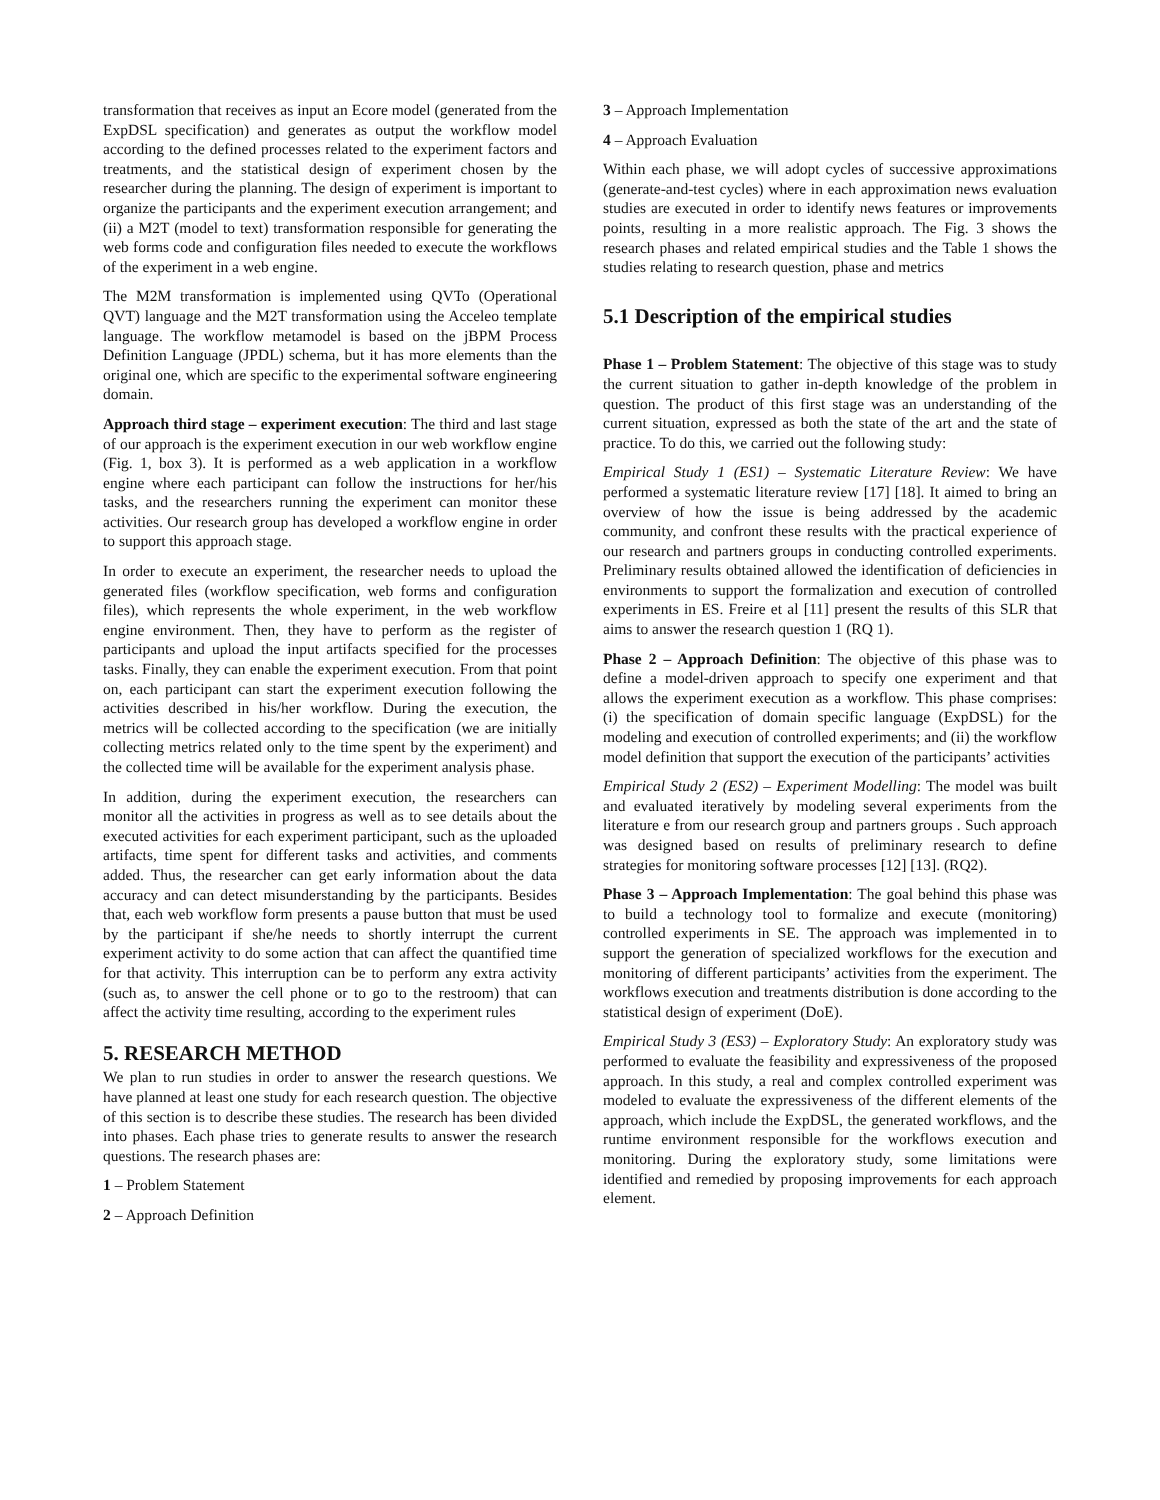transformation that receives as input an Ecore model (generated from the ExpDSL specification) and generates as output the workflow model according to the defined processes related to the experiment factors and treatments, and the statistical design of experiment chosen by the researcher during the planning. The design of experiment is important to organize the participants and the experiment execution arrangement; and (ii) a M2T (model to text) transformation responsible for generating the web forms code and configuration files needed to execute the workflows of the experiment in a web engine.
The M2M transformation is implemented using QVTo (Operational QVT) language and the M2T transformation using the Acceleo template language. The workflow metamodel is based on the jBPM Process Definition Language (JPDL) schema, but it has more elements than the original one, which are specific to the experimental software engineering domain.
Approach third stage – experiment execution: The third and last stage of our approach is the experiment execution in our web workflow engine (Fig. 1, box 3). It is performed as a web application in a workflow engine where each participant can follow the instructions for her/his tasks, and the researchers running the experiment can monitor these activities. Our research group has developed a workflow engine in order to support this approach stage.
In order to execute an experiment, the researcher needs to upload the generated files (workflow specification, web forms and configuration files), which represents the whole experiment, in the web workflow engine environment. Then, they have to perform as the register of participants and upload the input artifacts specified for the processes tasks. Finally, they can enable the experiment execution. From that point on, each participant can start the experiment execution following the activities described in his/her workflow. During the execution, the metrics will be collected according to the specification (we are initially collecting metrics related only to the time spent by the experiment) and the collected time will be available for the experiment analysis phase.
In addition, during the experiment execution, the researchers can monitor all the activities in progress as well as to see details about the executed activities for each experiment participant, such as the uploaded artifacts, time spent for different tasks and activities, and comments added. Thus, the researcher can get early information about the data accuracy and can detect misunderstanding by the participants. Besides that, each web workflow form presents a pause button that must be used by the participant if she/he needs to shortly interrupt the current experiment activity to do some action that can affect the quantified time for that activity. This interruption can be to perform any extra activity (such as, to answer the cell phone or to go to the restroom) that can affect the activity time resulting, according to the experiment rules
5. RESEARCH METHOD
We plan to run studies in order to answer the research questions. We have planned at least one study for each research question. The objective of this section is to describe these studies. The research has been divided into phases. Each phase tries to generate results to answer the research questions. The research phases are:
1 – Problem Statement
2 – Approach Definition
3 – Approach Implementation
4 – Approach Evaluation
Within each phase, we will adopt cycles of successive approximations (generate-and-test cycles) where in each approximation news evaluation studies are executed in order to identify news features or improvements points, resulting in a more realistic approach. The Fig. 3 shows the research phases and related empirical studies and the Table 1 shows the studies relating to research question, phase and metrics
5.1 Description of the empirical studies
Phase 1 – Problem Statement: The objective of this stage was to study the current situation to gather in-depth knowledge of the problem in question. The product of this first stage was an understanding of the current situation, expressed as both the state of the art and the state of practice. To do this, we carried out the following study:
Empirical Study 1 (ES1) – Systematic Literature Review: We have performed a systematic literature review [17] [18]. It aimed to bring an overview of how the issue is being addressed by the academic community, and confront these results with the practical experience of our research and partners groups in conducting controlled experiments. Preliminary results obtained allowed the identification of deficiencies in environments to support the formalization and execution of controlled experiments in ES. Freire et al [11] present the results of this SLR that aims to answer the research question 1 (RQ 1).
Phase 2 – Approach Definition: The objective of this phase was to define a model-driven approach to specify one experiment and that allows the experiment execution as a workflow. This phase comprises: (i) the specification of domain specific language (ExpDSL) for the modeling and execution of controlled experiments; and (ii) the workflow model definition that support the execution of the participants’ activities
Empirical Study 2 (ES2) – Experiment Modelling: The model was built and evaluated iteratively by modeling several experiments from the literature e from our research group and partners groups . Such approach was designed based on results of preliminary research to define strategies for monitoring software processes [12] [13]. (RQ2).
Phase 3 – Approach Implementation: The goal behind this phase was to build a technology tool to formalize and execute (monitoring) controlled experiments in SE. The approach was implemented in to support the generation of specialized workflows for the execution and monitoring of different participants’ activities from the experiment. The workflows execution and treatments distribution is done according to the statistical design of experiment (DoE).
Empirical Study 3 (ES3) – Exploratory Study: An exploratory study was performed to evaluate the feasibility and expressiveness of the proposed approach. In this study, a real and complex controlled experiment was modeled to evaluate the expressiveness of the different elements of the approach, which include the ExpDSL, the generated workflows, and the runtime environment responsible for the workflows execution and monitoring. During the exploratory study, some limitations were identified and remedied by proposing improvements for each approach element.